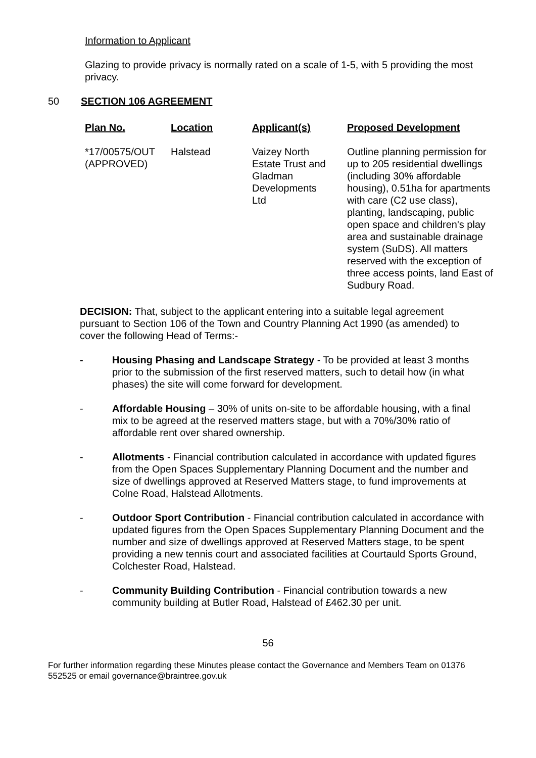Information to Applicant
Glazing to provide privacy is normally rated on a scale of 1-5, with 5 providing the most privacy.
50 SECTION 106 AGREEMENT
| Plan No. | Location | Applicant(s) | Proposed Development |
| --- | --- | --- | --- |
| *17/00575/OUT (APPROVED) | Halstead | Vaizey North Estate Trust and Gladman Developments Ltd | Outline planning permission for up to 205 residential dwellings (including 30% affordable housing), 0.51ha for apartments with care (C2 use class), planting, landscaping, public open space and children's play area and sustainable drainage system (SuDS). All matters reserved with the exception of three access points, land East of Sudbury Road. |
DECISION: That, subject to the applicant entering into a suitable legal agreement pursuant to Section 106 of the Town and Country Planning Act 1990 (as amended) to cover the following Head of Terms:-
- Housing Phasing and Landscape Strategy - To be provided at least 3 months prior to the submission of the first reserved matters, such to detail how (in what phases) the site will come forward for development.
- Affordable Housing – 30% of units on-site to be affordable housing, with a final mix to be agreed at the reserved matters stage, but with a 70%/30% ratio of affordable rent over shared ownership.
- Allotments - Financial contribution calculated in accordance with updated figures from the Open Spaces Supplementary Planning Document and the number and size of dwellings approved at Reserved Matters stage, to fund improvements at Colne Road, Halstead Allotments.
- Outdoor Sport Contribution - Financial contribution calculated in accordance with updated figures from the Open Spaces Supplementary Planning Document and the number and size of dwellings approved at Reserved Matters stage, to be spent providing a new tennis court and associated facilities at Courtauld Sports Ground, Colchester Road, Halstead.
- Community Building Contribution - Financial contribution towards a new community building at Butler Road, Halstead of £462.30 per unit.
56
For further information regarding these Minutes please contact the Governance and Members Team on 01376 552525 or email governance@braintree.gov.uk